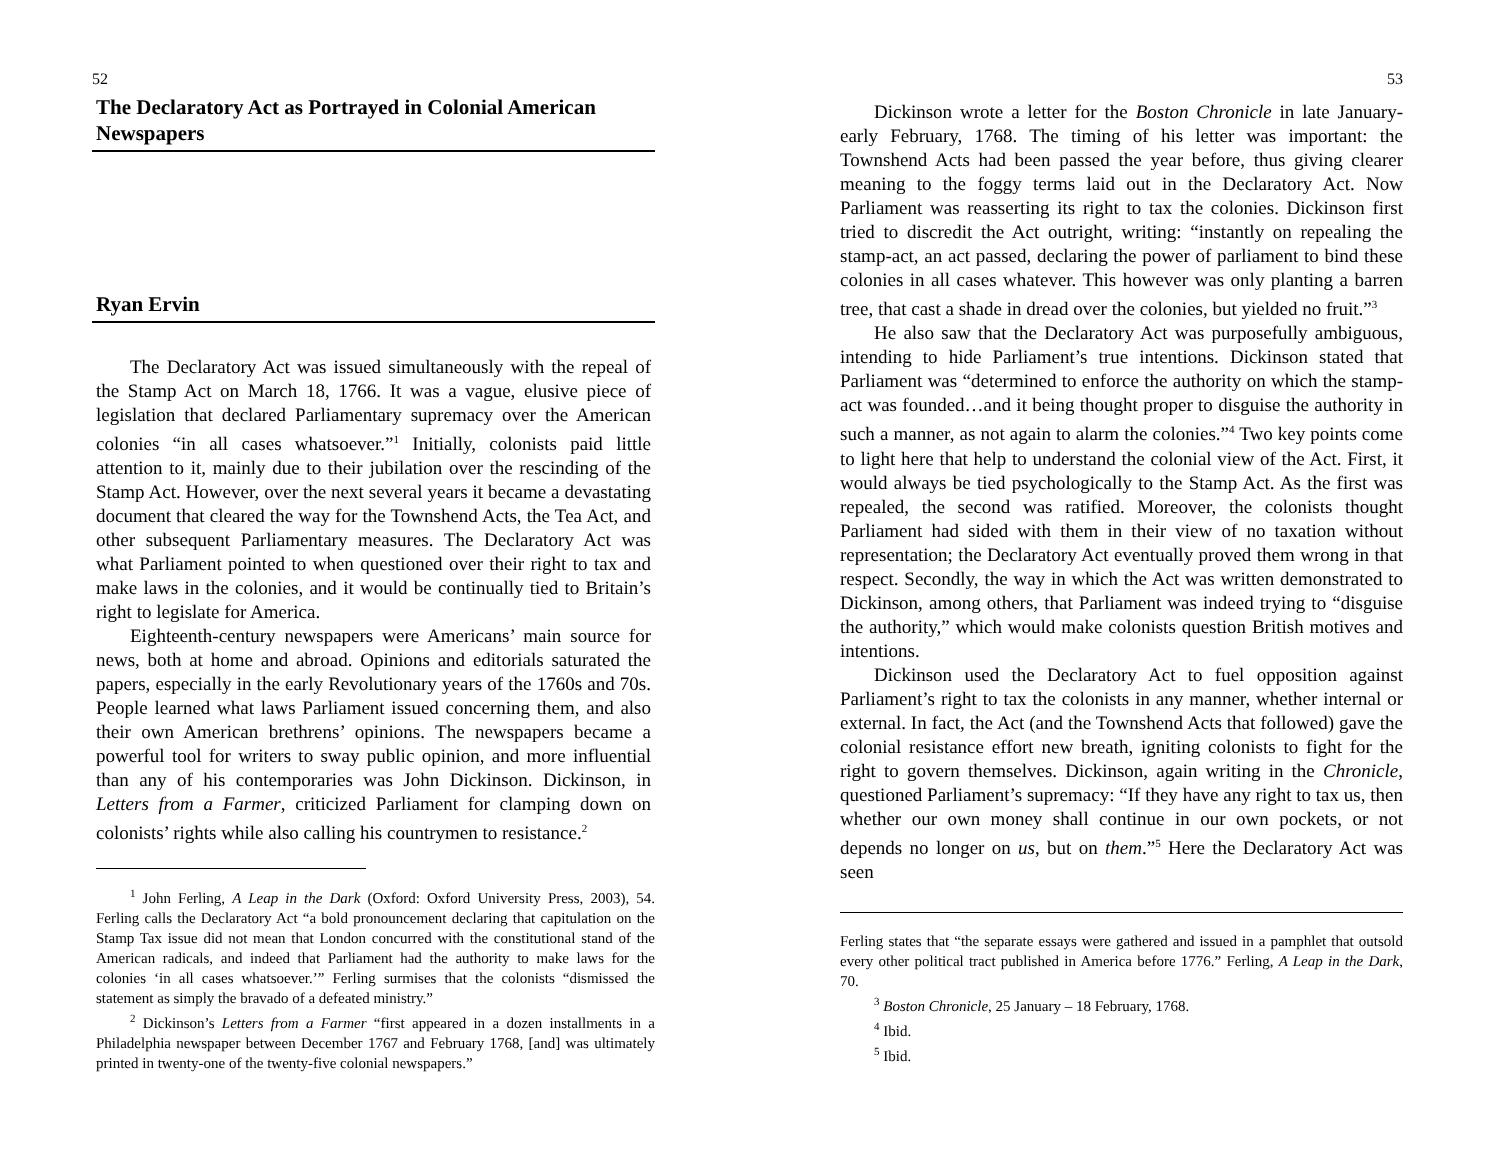52
The Declaratory Act as Portrayed in Colonial American Newspapers
Ryan Ervin
The Declaratory Act was issued simultaneously with the repeal of the Stamp Act on March 18, 1766. It was a vague, elusive piece of legislation that declared Parliamentary supremacy over the American colonies “in all cases whatsoever.”<sup>1</sup> Initially, colonists paid little attention to it, mainly due to their jubilation over the rescinding of the Stamp Act. However, over the next several years it became a devastating document that cleared the way for the Townshend Acts, the Tea Act, and other subsequent Parliamentary measures. The Declaratory Act was what Parliament pointed to when questioned over their right to tax and make laws in the colonies, and it would be continually tied to Britain’s right to legislate for America.
Eighteenth-century newspapers were Americans’ main source for news, both at home and abroad. Opinions and editorials saturated the papers, especially in the early Revolutionary years of the 1760s and 70s. People learned what laws Parliament issued concerning them, and also their own American brethrens’ opinions. The newspapers became a powerful tool for writers to sway public opinion, and more influential than any of his contemporaries was John Dickinson. Dickinson, in Letters from a Farmer, criticized Parliament for clamping down on colonists’ rights while also calling his countrymen to resistance.<sup>2</sup>
<sup>1</sup> John Ferling, A Leap in the Dark (Oxford: Oxford University Press, 2003), 54. Ferling calls the Declaratory Act “a bold pronouncement declaring that capitulation on the Stamp Tax issue did not mean that London concurred with the constitutional stand of the American radicals, and indeed that Parliament had the authority to make laws for the colonies ‘in all cases whatsoever.’” Ferling surmises that the colonists “dismissed the statement as simply the bravado of a defeated ministry.”
<sup>2</sup> Dickinson’s Letters from a Farmer “first appeared in a dozen installments in a Philadelphia newspaper between December 1767 and February 1768, [and] was ultimately printed in twenty-one of the twenty-five colonial newspapers.”
53
Dickinson wrote a letter for the Boston Chronicle in late January-early February, 1768. The timing of his letter was important: the Townshend Acts had been passed the year before, thus giving clearer meaning to the foggy terms laid out in the Declaratory Act. Now Parliament was reasserting its right to tax the colonies. Dickinson first tried to discredit the Act outright, writing: “instantly on repealing the stamp-act, an act passed, declaring the power of parliament to bind these colonies in all cases whatever. This however was only planting a barren tree, that cast a shade in dread over the colonies, but yielded no fruit.”<sup>3</sup>
He also saw that the Declaratory Act was purposefully ambiguous, intending to hide Parliament’s true intentions. Dickinson stated that Parliament was “determined to enforce the authority on which the stamp-act was founded…and it being thought proper to disguise the authority in such a manner, as not again to alarm the colonies.”<sup>4</sup> Two key points come to light here that help to understand the colonial view of the Act. First, it would always be tied psychologically to the Stamp Act. As the first was repealed, the second was ratified. Moreover, the colonists thought Parliament had sided with them in their view of no taxation without representation; the Declaratory Act eventually proved them wrong in that respect. Secondly, the way in which the Act was written demonstrated to Dickinson, among others, that Parliament was indeed trying to “disguise the authority,” which would make colonists question British motives and intentions.
Dickinson used the Declaratory Act to fuel opposition against Parliament’s right to tax the colonists in any manner, whether internal or external. In fact, the Act (and the Townshend Acts that followed) gave the colonial resistance effort new breath, igniting colonists to fight for the right to govern themselves. Dickinson, again writing in the Chronicle, questioned Parliament’s supremacy: “If they have any right to tax us, then whether our own money shall continue in our own pockets, or not depends no longer on us, but on them.”<sup>5</sup> Here the Declaratory Act was seen
Ferling states that “the separate essays were gathered and issued in a pamphlet that outsold every other political tract published in America before 1776.” Ferling, A Leap in the Dark, 70.
<sup>3</sup> Boston Chronicle, 25 January – 18 February, 1768.
<sup>4</sup> Ibid.
<sup>5</sup> Ibid.